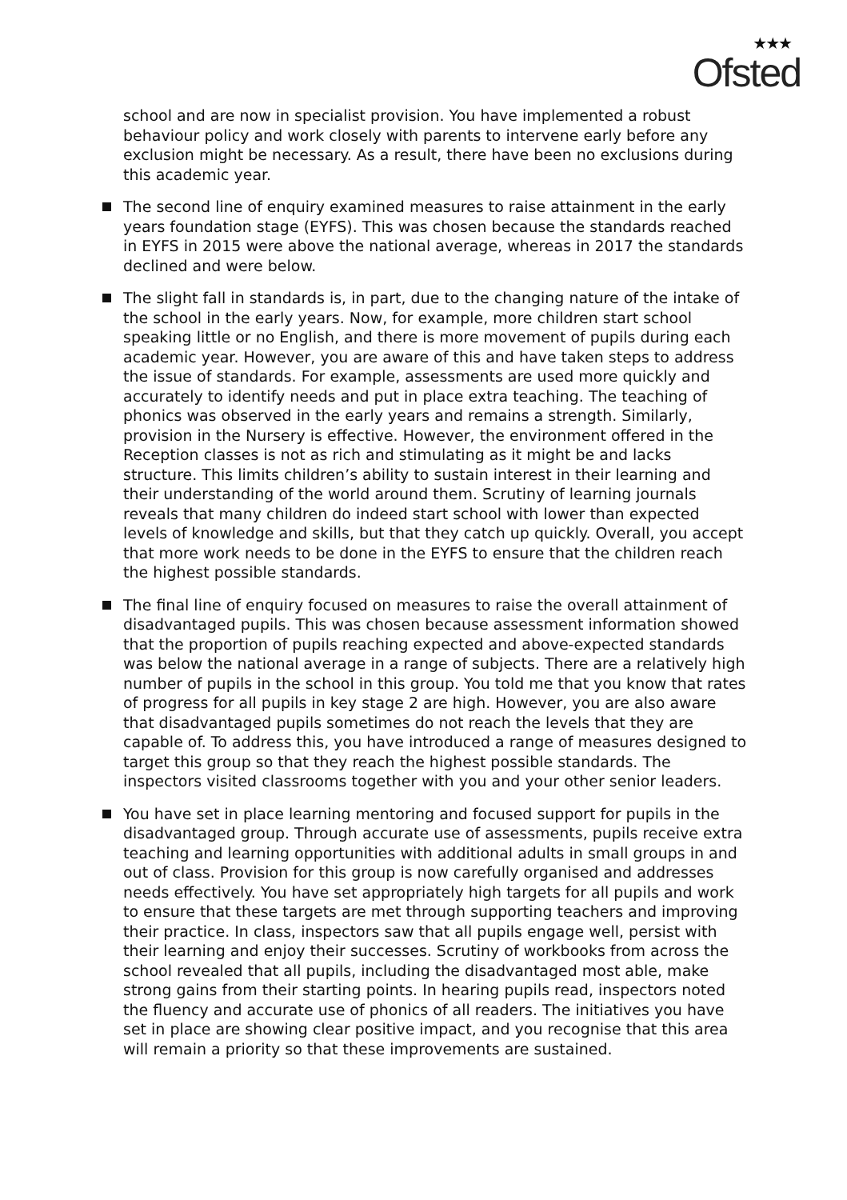★★★
Ofsted
school and are now in specialist provision. You have implemented a robust behaviour policy and work closely with parents to intervene early before any exclusion might be necessary. As a result, there have been no exclusions during this academic year.
The second line of enquiry examined measures to raise attainment in the early years foundation stage (EYFS). This was chosen because the standards reached in EYFS in 2015 were above the national average, whereas in 2017 the standards declined and were below.
The slight fall in standards is, in part, due to the changing nature of the intake of the school in the early years. Now, for example, more children start school speaking little or no English, and there is more movement of pupils during each academic year. However, you are aware of this and have taken steps to address the issue of standards. For example, assessments are used more quickly and accurately to identify needs and put in place extra teaching. The teaching of phonics was observed in the early years and remains a strength. Similarly, provision in the Nursery is effective. However, the environment offered in the Reception classes is not as rich and stimulating as it might be and lacks structure. This limits children’s ability to sustain interest in their learning and their understanding of the world around them. Scrutiny of learning journals reveals that many children do indeed start school with lower than expected levels of knowledge and skills, but that they catch up quickly. Overall, you accept that more work needs to be done in the EYFS to ensure that the children reach the highest possible standards.
The final line of enquiry focused on measures to raise the overall attainment of disadvantaged pupils. This was chosen because assessment information showed that the proportion of pupils reaching expected and above-expected standards was below the national average in a range of subjects. There are a relatively high number of pupils in the school in this group. You told me that you know that rates of progress for all pupils in key stage 2 are high. However, you are also aware that disadvantaged pupils sometimes do not reach the levels that they are capable of. To address this, you have introduced a range of measures designed to target this group so that they reach the highest possible standards. The inspectors visited classrooms together with you and your other senior leaders.
You have set in place learning mentoring and focused support for pupils in the disadvantaged group. Through accurate use of assessments, pupils receive extra teaching and learning opportunities with additional adults in small groups in and out of class. Provision for this group is now carefully organised and addresses needs effectively. You have set appropriately high targets for all pupils and work to ensure that these targets are met through supporting teachers and improving their practice. In class, inspectors saw that all pupils engage well, persist with their learning and enjoy their successes. Scrutiny of workbooks from across the school revealed that all pupils, including the disadvantaged most able, make strong gains from their starting points. In hearing pupils read, inspectors noted the fluency and accurate use of phonics of all readers. The initiatives you have set in place are showing clear positive impact, and you recognise that this area will remain a priority so that these improvements are sustained.